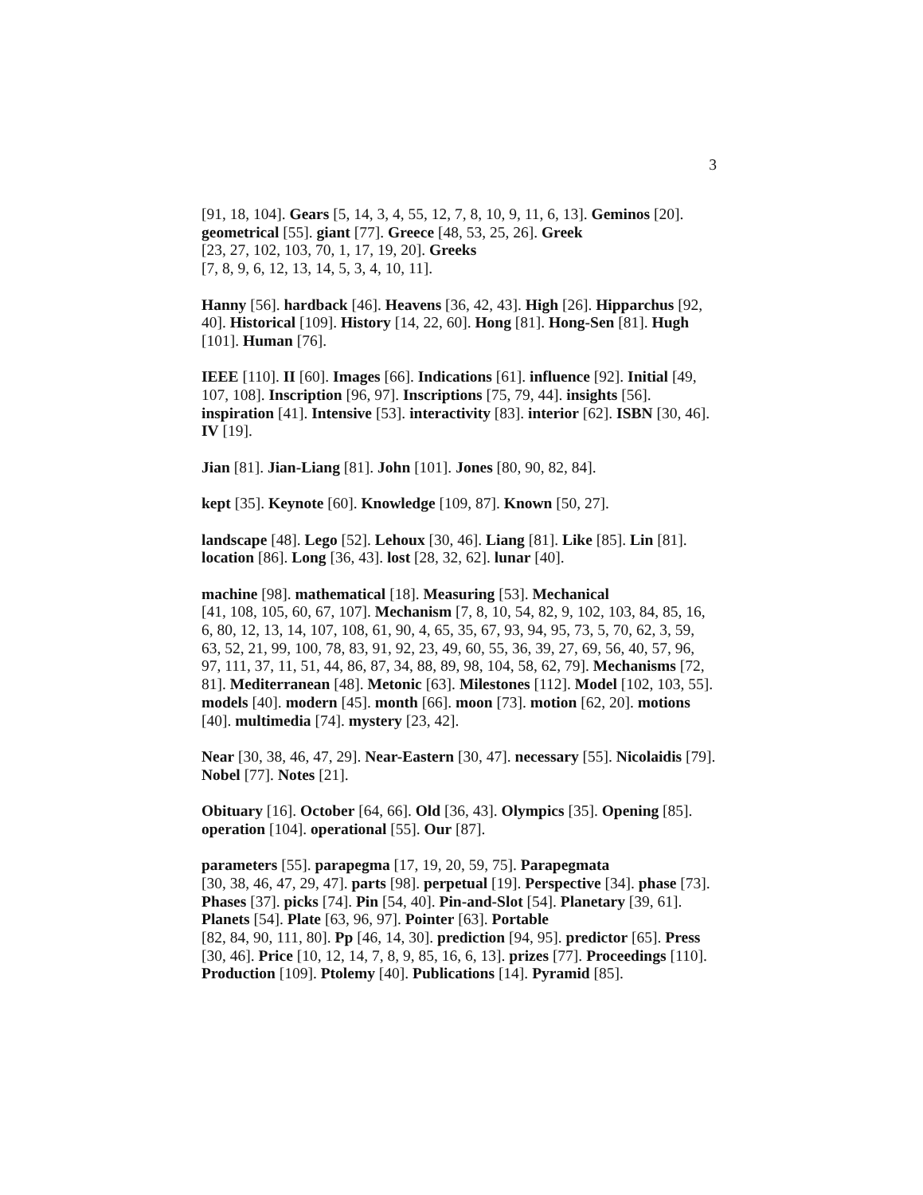3
[91, 18, 104]. Gears [5, 14, 3, 4, 55, 12, 7, 8, 10, 9, 11, 6, 13]. Geminos [20]. geometrical [55]. giant [77]. Greece [48, 53, 25, 26]. Greek
[23, 27, 102, 103, 70, 1, 17, 19, 20]. Greeks
[7, 8, 9, 6, 12, 13, 14, 5, 3, 4, 10, 11].
Hanny [56]. hardback [46]. Heavens [36, 42, 43]. High [26]. Hipparchus [92, 40]. Historical [109]. History [14, 22, 60]. Hong [81]. Hong-Sen [81]. Hugh [101]. Human [76].
IEEE [110]. II [60]. Images [66]. Indications [61]. influence [92]. Initial [49, 107, 108]. Inscription [96, 97]. Inscriptions [75, 79, 44]. insights [56]. inspiration [41]. Intensive [53]. interactivity [83]. interior [62]. ISBN [30, 46]. IV [19].
Jian [81]. Jian-Liang [81]. John [101]. Jones [80, 90, 82, 84].
kept [35]. Keynote [60]. Knowledge [109, 87]. Known [50, 27].
landscape [48]. Lego [52]. Lehoux [30, 46]. Liang [81]. Like [85]. Lin [81]. location [86]. Long [36, 43]. lost [28, 32, 62]. lunar [40].
machine [98]. mathematical [18]. Measuring [53]. Mechanical
[41, 108, 105, 60, 67, 107]. Mechanism [7, 8, 10, 54, 82, 9, 102, 103, 84, 85, 16, 6, 80, 12, 13, 14, 107, 108, 61, 90, 4, 65, 35, 67, 93, 94, 95, 73, 5, 70, 62, 3, 59, 63, 52, 21, 99, 100, 78, 83, 91, 92, 23, 49, 60, 55, 36, 39, 27, 69, 56, 40, 57, 96, 97, 111, 37, 11, 51, 44, 86, 87, 34, 88, 89, 98, 104, 58, 62, 79]. Mechanisms [72, 81]. Mediterranean [48]. Metonic [63]. Milestones [112]. Model [102, 103, 55]. models [40]. modern [45]. month [66]. moon [73]. motion [62, 20]. motions [40]. multimedia [74]. mystery [23, 42].
Near [30, 38, 46, 47, 29]. Near-Eastern [30, 47]. necessary [55]. Nicolaidis [79]. Nobel [77]. Notes [21].
Obituary [16]. October [64, 66]. Old [36, 43]. Olympics [35]. Opening [85]. operation [104]. operational [55]. Our [87].
parameters [55]. parapegma [17, 19, 20, 59, 75]. Parapegmata
[30, 38, 46, 47, 29, 47]. parts [98]. perpetual [19]. Perspective [34]. phase [73]. Phases [37]. picks [74]. Pin [54, 40]. Pin-and-Slot [54]. Planetary [39, 61]. Planets [54]. Plate [63, 96, 97]. Pointer [63]. Portable
[82, 84, 90, 111, 80]. Pp [46, 14, 30]. prediction [94, 95]. predictor [65]. Press [30, 46]. Price [10, 12, 14, 7, 8, 9, 85, 16, 6, 13]. prizes [77]. Proceedings [110]. Production [109]. Ptolemy [40]. Publications [14]. Pyramid [85].